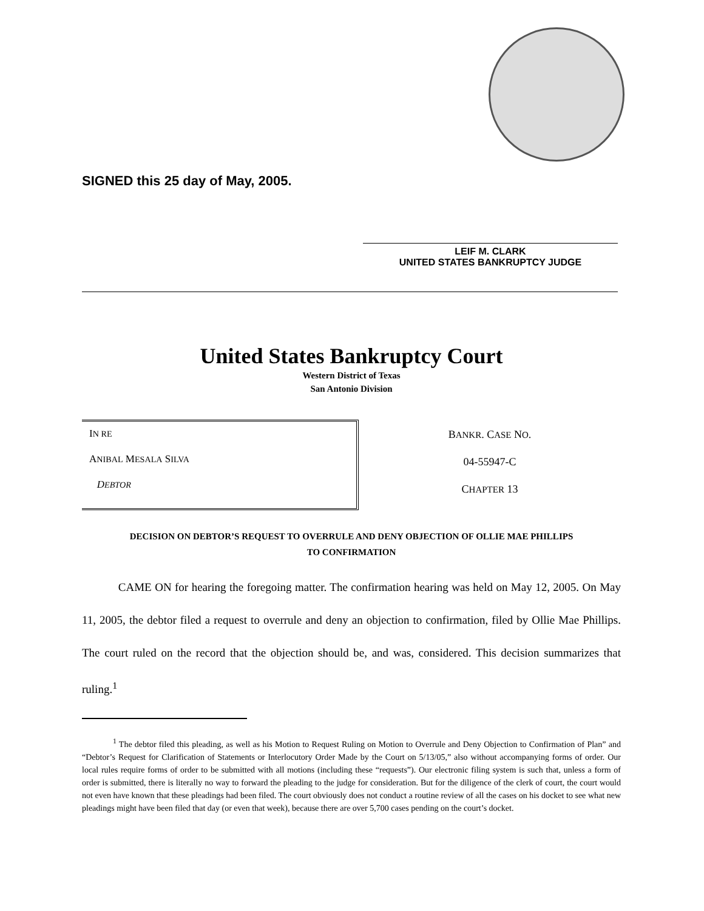SIGNED this 25 day of May, 2005.
LEIF M. CLARK
UNITED STATES BANKRUPTCY JUDGE
United States Bankruptcy Court
Western District of Texas
San Antonio Division
IN RE
ANIBAL MESALA SILVA
DEBTOR
BANKR. CASE NO.
04-55947-C
CHAPTER 13
DECISION ON DEBTOR’S REQUEST TO OVERRULE AND DENY OBJECTION OF OLLIE MAE PHILLIPS
TO CONFIRMATION
CAME ON for hearing the foregoing matter. The confirmation hearing was held on May 12, 2005. On May 11, 2005, the debtor filed a request to overrule and deny an objection to confirmation, filed by Ollie Mae Phillips. The court ruled on the record that the objection should be, and was, considered. This decision summarizes that ruling.<sup>1</sup>
<sup>1</sup> The debtor filed this pleading, as well as his Motion to Request Ruling on Motion to Overrule and Deny Objection to Confirmation of Plan” and “Debtor’s Request for Clarification of Statements or Interlocutory Order Made by the Court on 5/13/05,” also without accompanying forms of order. Our local rules require forms of order to be submitted with all motions (including these “requests”). Our electronic filing system is such that, unless a form of order is submitted, there is literally no way to forward the pleading to the judge for consideration. But for the diligence of the clerk of court, the court would not even have known that these pleadings had been filed. The court obviously does not conduct a routine review of all the cases on his docket to see what new pleadings might have been filed that day (or even that week), because there are over 5,700 cases pending on the court’s docket.